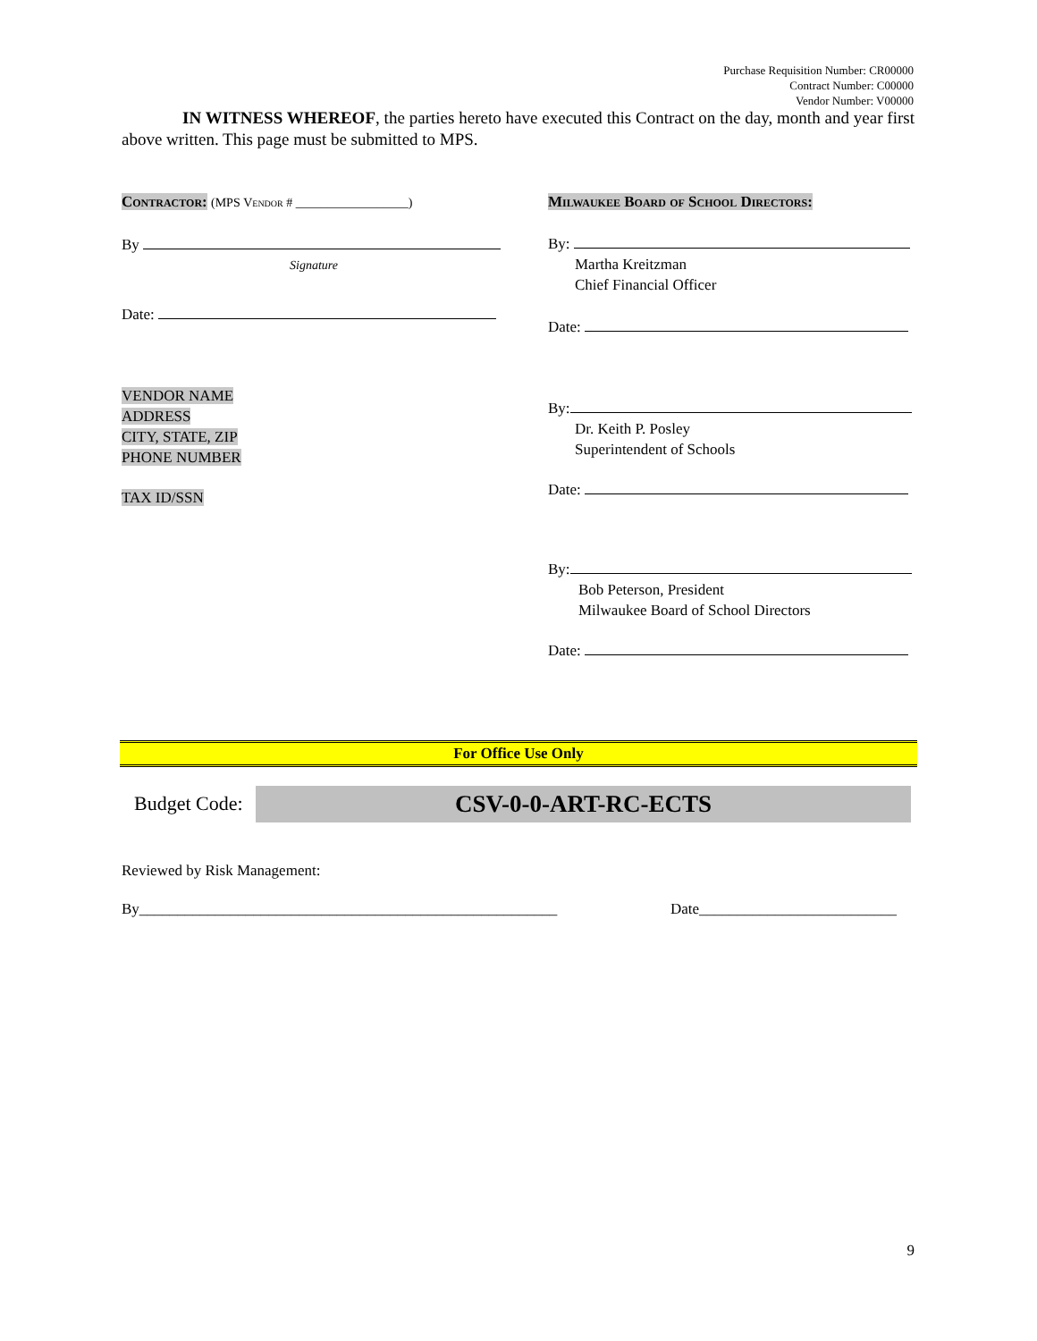Purchase Requisition Number: CR00000
Contract Number: C00000
Vendor Number: V00000
IN WITNESS WHEREOF, the parties hereto have executed this Contract on the day, month and year first above written. This page must be submitted to MPS.
Contractor: (MPS Vendor # __________________)
By
Signature
Date:
VENDOR NAME
ADDRESS
CITY, STATE, ZIP
PHONE NUMBER
TAX ID/SSN
Milwaukee Board of School Directors:
By:
Martha Kreitzman
Chief Financial Officer
Date:
By:
Dr. Keith P. Posley
Superintendent of Schools
Date:
By:
Bob Peterson, President
Milwaukee Board of School Directors
Date:
For Office Use Only
Budget Code: CSV-0-0-ART-RC-ECTS
Reviewed by Risk Management:
By_______________________________________________________
Date__________________________
9